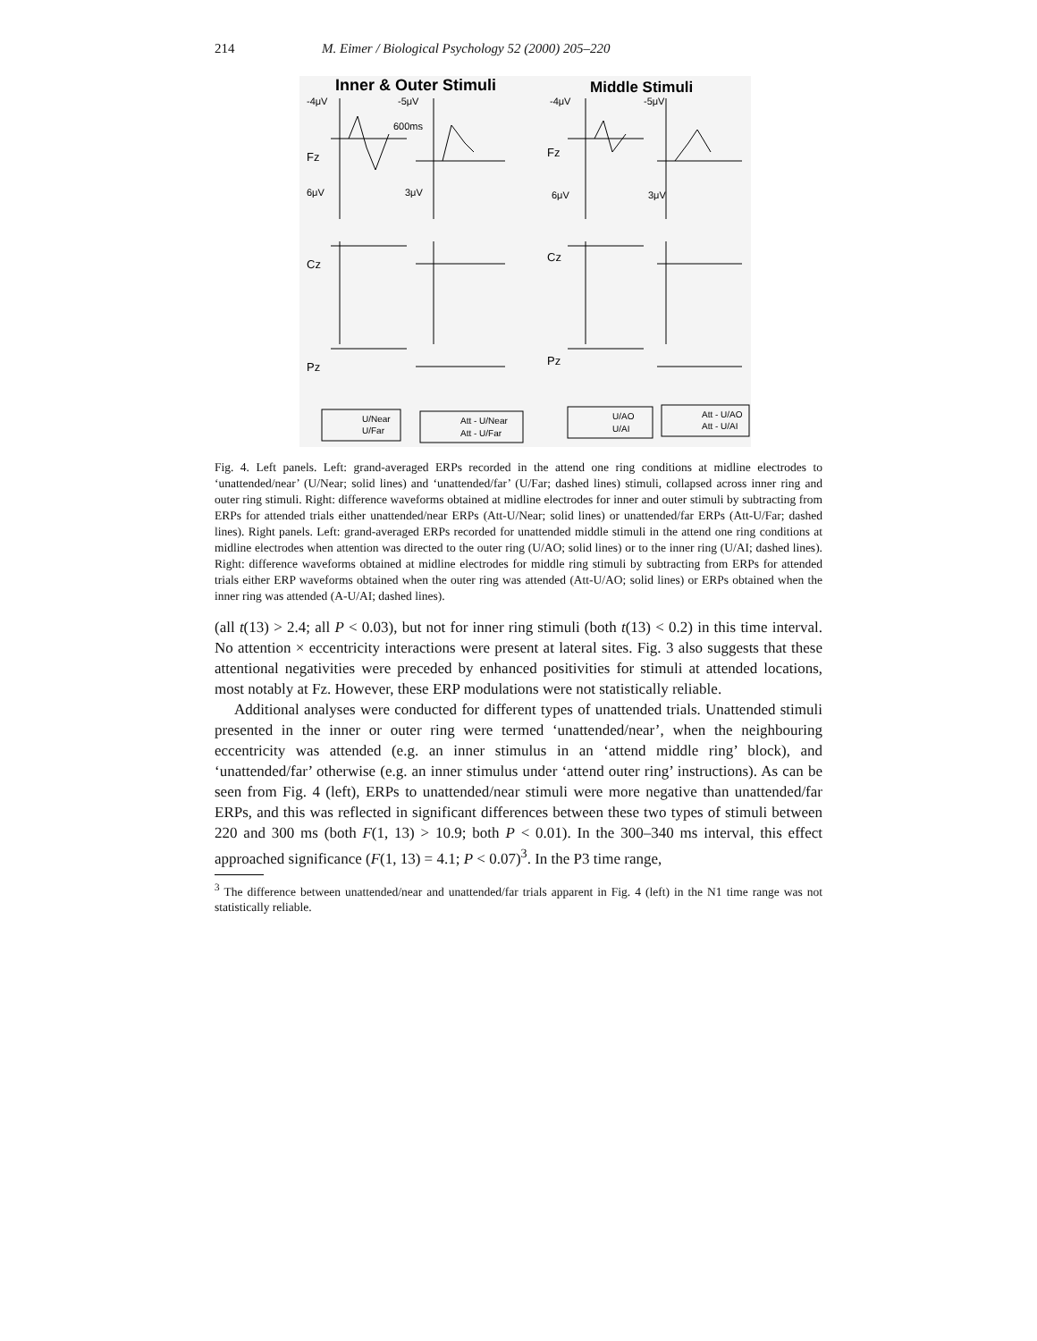214 M. Eimer / Biological Psychology 52 (2000) 205–220
Inner & Outer Stimuli
Middle Stimuli
-4μV
-5μV
-4μV
-5μV
600ms
Fz
Fz
6μV
3μV
6μV
3μV
Cz
Cz
Pz
Pz
U/Near
U/Far
Att - U/Near
Att - U/Far
U/AO
U/AI
Att - U/AO
Att - U/AI
Fig. 4. Left panels. Left: grand-averaged ERPs recorded in the attend one ring conditions at midline electrodes to ‘unattended/near’ (U/Near; solid lines) and ‘unattended/far’ (U/Far; dashed lines) stimuli, collapsed across inner ring and outer ring stimuli. Right: difference waveforms obtained at midline electrodes for inner and outer stimuli by subtracting from ERPs for attended trials either unattended/near ERPs (Att-U/Near; solid lines) or unattended/far ERPs (Att-U/Far; dashed lines). Right panels. Left: grand-averaged ERPs recorded for unattended middle stimuli in the attend one ring conditions at midline electrodes when attention was directed to the outer ring (U/AO; solid lines) or to the inner ring (U/AI; dashed lines). Right: difference waveforms obtained at midline electrodes for middle ring stimuli by subtracting from ERPs for attended trials either ERP waveforms obtained when the outer ring was attended (Att-U/AO; solid lines) or ERPs obtained when the inner ring was attended (A-U/AI; dashed lines).
(all t(13) > 2.4; all P < 0.03), but not for inner ring stimuli (both t(13) < 0.2) in this time interval. No attention × eccentricity interactions were present at lateral sites. Fig. 3 also suggests that these attentional negativities were preceded by enhanced positivities for stimuli at attended locations, most notably at Fz. However, these ERP modulations were not statistically reliable.
Additional analyses were conducted for different types of unattended trials. Unattended stimuli presented in the inner or outer ring were termed ‘unattended/near’, when the neighbouring eccentricity was attended (e.g. an inner stimulus in an ‘attend middle ring’ block), and ‘unattended/far’ otherwise (e.g. an inner stimulus under ‘attend outer ring’ instructions). As can be seen from Fig. 4 (left), ERPs to unattended/near stimuli were more negative than unattended/far ERPs, and this was reflected in significant differences between these two types of stimuli between 220 and 300 ms (both F(1, 13) > 10.9; both P < 0.01). In the 300–340 ms interval, this effect approached significance (F(1, 13) = 4.1; P < 0.07)<sup>3</sup>. In the P3 time range,
<sup>3</sup> The difference between unattended/near and unattended/far trials apparent in Fig. 4 (left) in the N1 time range was not statistically reliable.